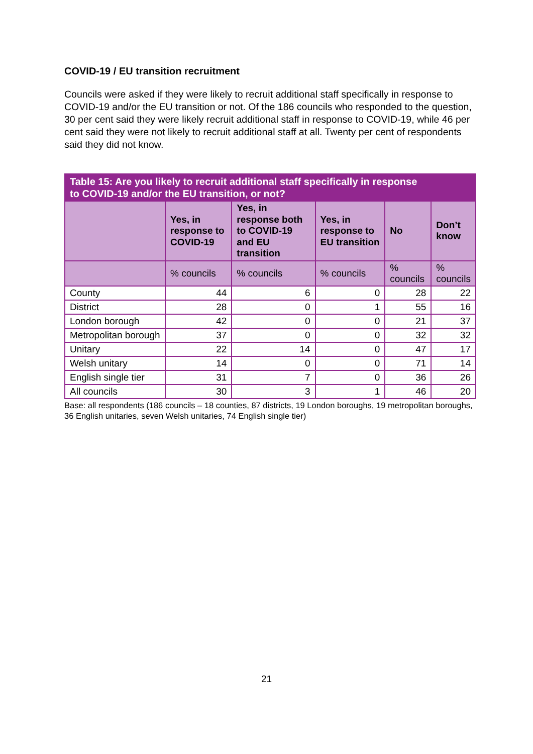COVID-19 / EU transition recruitment
Councils were asked if they were likely to recruit additional staff specifically in response to COVID-19 and/or the EU transition or not. Of the 186 councils who responded to the question, 30 per cent said they were likely recruit additional staff in response to COVID-19, while 46 per cent said they were not likely to recruit additional staff at all. Twenty per cent of respondents said they did not know.
| Table 15: Are you likely to recruit additional staff specifically in response to COVID-19 and/or the EU transition, or not? | | | | | |
| --- | --- | --- | --- | --- | --- |
| | Yes, in response to COVID-19 | Yes, in response both to COVID-19 and EU transition | Yes, in response to EU transition | No | Don’t know |
| | % councils | % councils | % councils | % councils | % councils |
| County | 44 | 6 | 0 | 28 | 22 |
| District | 28 | 0 | 1 | 55 | 16 |
| London borough | 42 | 0 | 0 | 21 | 37 |
| Metropolitan borough | 37 | 0 | 0 | 32 | 32 |
| Unitary | 22 | 14 | 0 | 47 | 17 |
| Welsh unitary | 14 | 0 | 0 | 71 | 14 |
| English single tier | 31 | 7 | 0 | 36 | 26 |
| All councils | 30 | 3 | 1 | 46 | 20 |
Base: all respondents (186 councils – 18 counties, 87 districts, 19 London boroughs, 19 metropolitan boroughs, 36 English unitaries, seven Welsh unitaries, 74 English single tier)
21